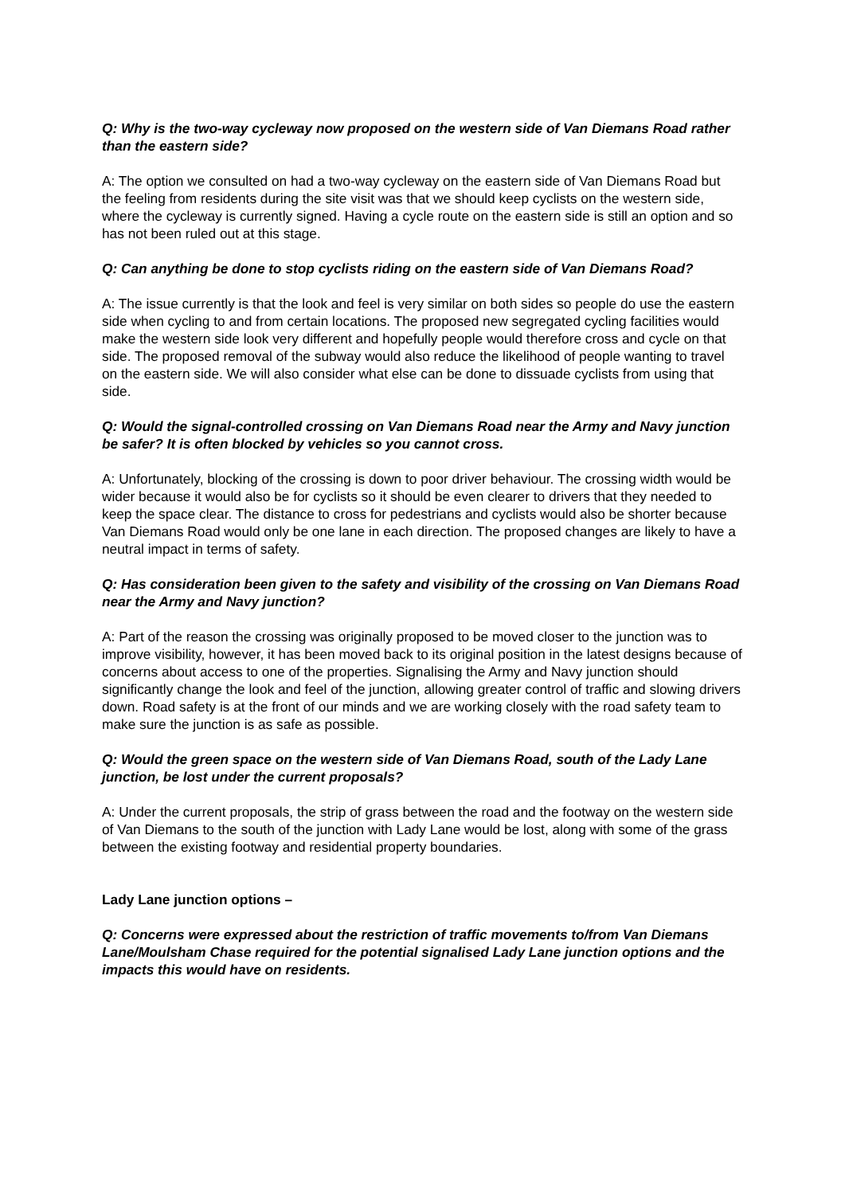Q: Why is the two-way cycleway now proposed on the western side of Van Diemans Road rather than the eastern side?
A: The option we consulted on had a two-way cycleway on the eastern side of Van Diemans Road but the feeling from residents during the site visit was that we should keep cyclists on the western side, where the cycleway is currently signed. Having a cycle route on the eastern side is still an option and so has not been ruled out at this stage.
Q: Can anything be done to stop cyclists riding on the eastern side of Van Diemans Road?
A: The issue currently is that the look and feel is very similar on both sides so people do use the eastern side when cycling to and from certain locations. The proposed new segregated cycling facilities would make the western side look very different and hopefully people would therefore cross and cycle on that side. The proposed removal of the subway would also reduce the likelihood of people wanting to travel on the eastern side. We will also consider what else can be done to dissuade cyclists from using that side.
Q: Would the signal-controlled crossing on Van Diemans Road near the Army and Navy junction be safer? It is often blocked by vehicles so you cannot cross.
A: Unfortunately, blocking of the crossing is down to poor driver behaviour. The crossing width would be wider because it would also be for cyclists so it should be even clearer to drivers that they needed to keep the space clear. The distance to cross for pedestrians and cyclists would also be shorter because Van Diemans Road would only be one lane in each direction. The proposed changes are likely to have a neutral impact in terms of safety.
Q: Has consideration been given to the safety and visibility of the crossing on Van Diemans Road near the Army and Navy junction?
A: Part of the reason the crossing was originally proposed to be moved closer to the junction was to improve visibility, however, it has been moved back to its original position in the latest designs because of concerns about access to one of the properties. Signalising the Army and Navy junction should significantly change the look and feel of the junction, allowing greater control of traffic and slowing drivers down. Road safety is at the front of our minds and we are working closely with the road safety team to make sure the junction is as safe as possible.
Q: Would the green space on the western side of Van Diemans Road, south of the Lady Lane junction, be lost under the current proposals?
A: Under the current proposals, the strip of grass between the road and the footway on the western side of Van Diemans to the south of the junction with Lady Lane would be lost, along with some of the grass between the existing footway and residential property boundaries.
Lady Lane junction options –
Q: Concerns were expressed about the restriction of traffic movements to/from Van Diemans Lane/Moulsham Chase required for the potential signalised Lady Lane junction options and the impacts this would have on residents.